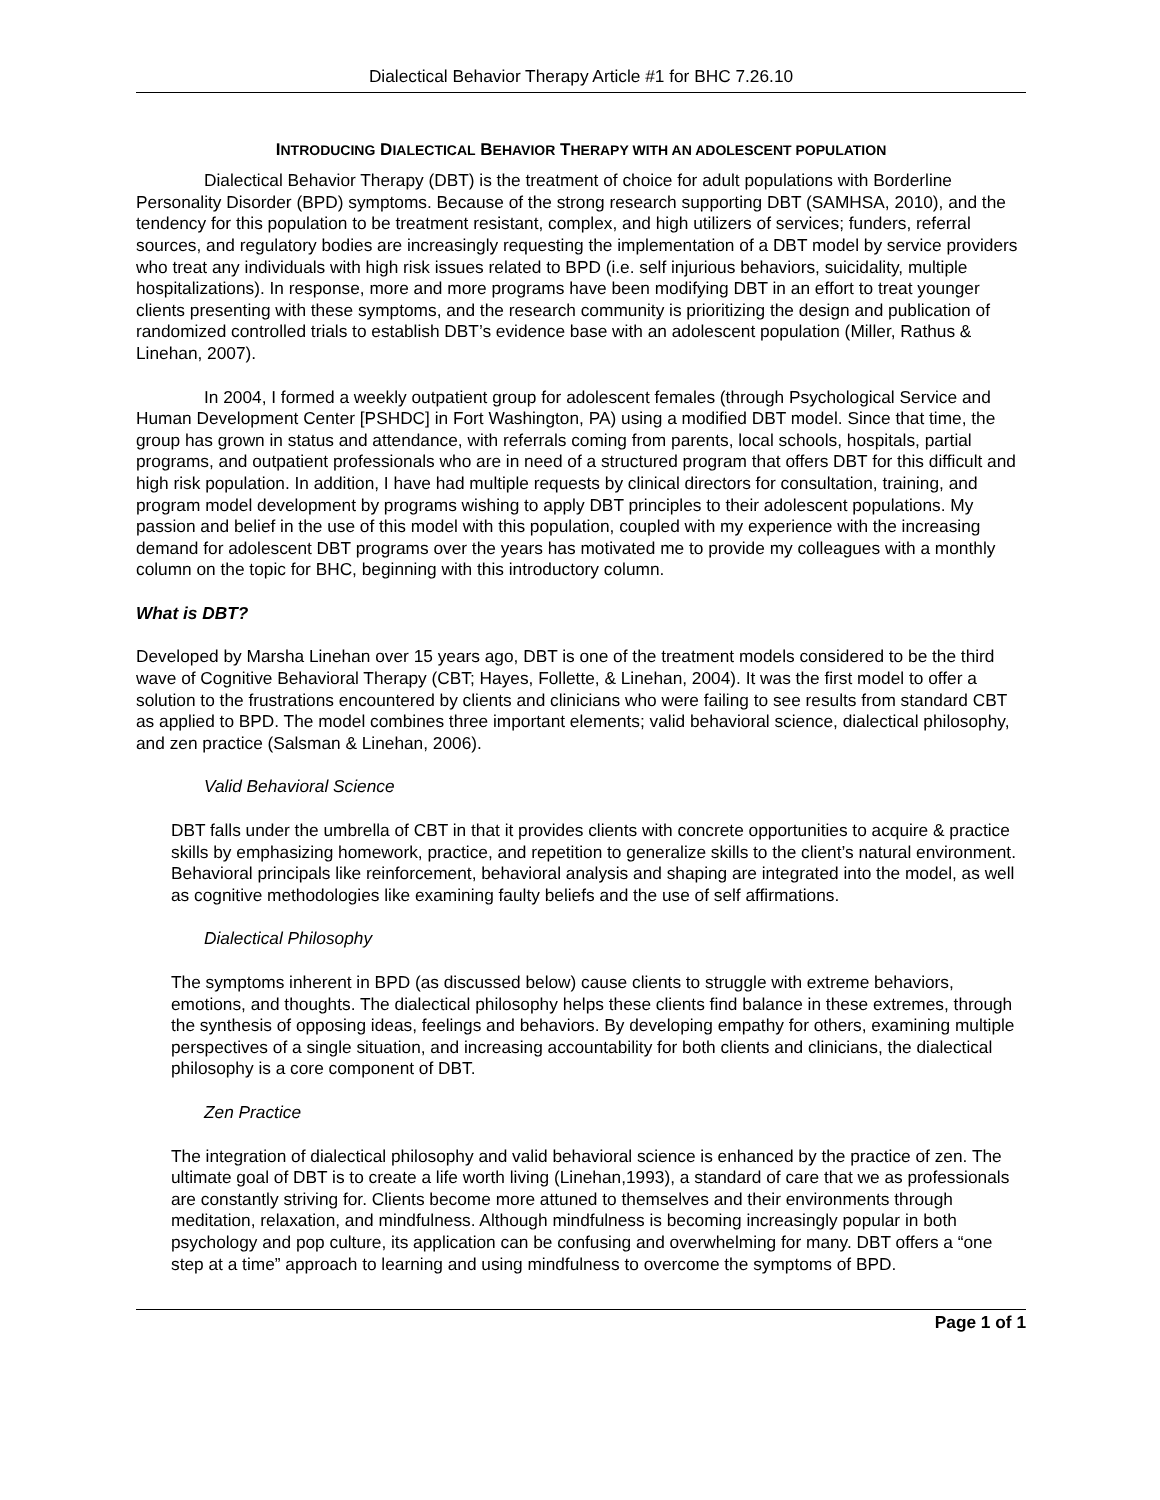Dialectical Behavior Therapy Article #1 for BHC 7.26.10
INTRODUCING DIALECTICAL BEHAVIOR THERAPY WITH AN ADOLESCENT POPULATION
Dialectical Behavior Therapy (DBT) is the treatment of choice for adult populations with Borderline Personality Disorder (BPD) symptoms. Because of the strong research supporting DBT (SAMHSA, 2010), and the tendency for this population to be treatment resistant, complex, and high utilizers of services; funders, referral sources, and regulatory bodies are increasingly requesting the implementation of a DBT model by service providers who treat any individuals with high risk issues related to BPD (i.e. self injurious behaviors, suicidality, multiple hospitalizations). In response, more and more programs have been modifying DBT in an effort to treat younger clients presenting with these symptoms, and the research community is prioritizing the design and publication of randomized controlled trials to establish DBT’s evidence base with an adolescent population (Miller, Rathus & Linehan, 2007).
In 2004, I formed a weekly outpatient group for adolescent females (through Psychological Service and Human Development Center [PSHDC] in Fort Washington, PA) using a modified DBT model. Since that time, the group has grown in status and attendance, with referrals coming from parents, local schools, hospitals, partial programs, and outpatient professionals who are in need of a structured program that offers DBT for this difficult and high risk population. In addition, I have had multiple requests by clinical directors for consultation, training, and program model development by programs wishing to apply DBT principles to their adolescent populations. My passion and belief in the use of this model with this population, coupled with my experience with the increasing demand for adolescent DBT programs over the years has motivated me to provide my colleagues with a monthly column on the topic for BHC, beginning with this introductory column.
What is DBT?
Developed by Marsha Linehan over 15 years ago, DBT is one of the treatment models considered to be the third wave of Cognitive Behavioral Therapy (CBT; Hayes, Follette, & Linehan, 2004). It was the first model to offer a solution to the frustrations encountered by clients and clinicians who were failing to see results from standard CBT as applied to BPD. The model combines three important elements; valid behavioral science, dialectical philosophy, and zen practice (Salsman & Linehan, 2006).
Valid Behavioral Science
DBT falls under the umbrella of CBT in that it provides clients with concrete opportunities to acquire & practice skills by emphasizing homework, practice, and repetition to generalize skills to the client’s natural environment. Behavioral principals like reinforcement, behavioral analysis and shaping are integrated into the model, as well as cognitive methodologies like examining faulty beliefs and the use of self affirmations.
Dialectical Philosophy
The symptoms inherent in BPD (as discussed below) cause clients to struggle with extreme behaviors, emotions, and thoughts. The dialectical philosophy helps these clients find balance in these extremes, through the synthesis of opposing ideas, feelings and behaviors. By developing empathy for others, examining multiple perspectives of a single situation, and increasing accountability for both clients and clinicians, the dialectical philosophy is a core component of DBT.
Zen Practice
The integration of dialectical philosophy and valid behavioral science is enhanced by the practice of zen. The ultimate goal of DBT is to create a life worth living (Linehan,1993), a standard of care that we as professionals are constantly striving for. Clients become more attuned to themselves and their environments through meditation, relaxation, and mindfulness. Although mindfulness is becoming increasingly popular in both psychology and pop culture, its application can be confusing and overwhelming for many. DBT offers a “one step at a time” approach to learning and using mindfulness to overcome the symptoms of BPD.
Page 1 of 1